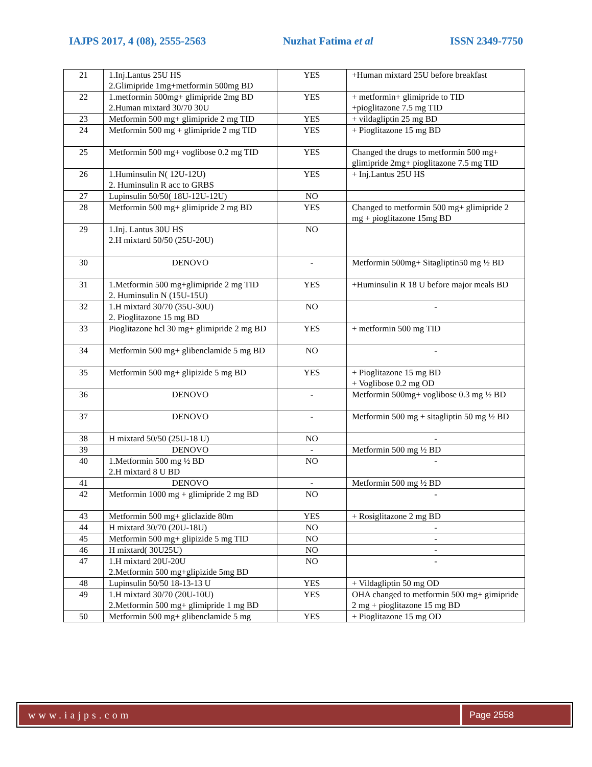IAJPS 2017, 4 (08), 2555-2563 Nuzhat Fatima et al ISSN 2349-7750
| 21 | 1.Inj.Lantus 25U HS 2.Glimipride 1mg+metformin 500mg BD | YES | +Human mixtard 25U before breakfast |
| 22 | 1.metformin 500mg+ glimipride 2mg BD 2.Human mixtard 30/70 30U | YES | + metformin+ glimipride to TID +pioglitazone 7.5 mg TID |
| 23 | Metformin 500 mg+ glimipride 2 mg TID | YES | + vildagliptin 25 mg BD |
| 24 | Metformin 500 mg + glimipride 2 mg TID | YES | + Pioglitazone 15 mg BD |
| 25 | Metformin 500 mg+ voglibose 0.2 mg TID | YES | Changed the drugs to metformin 500 mg+ glimipride 2mg+ pioglitazone 7.5 mg TID |
| 26 | 1.Huminsulin N( 12U-12U) 2. Huminsulin R acc to GRBS | YES | + Inj.Lantus 25U HS |
| 27 | Lupinsulin 50/50( 18U-12U-12U) | NO | |
| 28 | Metformin 500 mg+ glimipride 2 mg BD | YES | Changed to metformin 500 mg+ glimipride 2 mg + pioglitazone 15mg BD |
| 29 | 1.Inj. Lantus 30U HS 2.H mixtard 50/50 (25U-20U) | NO | |
| 30 | DENOVO | - | Metformin 500mg+ Sitagliptin50 mg ½ BD |
| 31 | 1.Metformin 500 mg+glimipride 2 mg TID 2. Huminsulin N (15U-15U) | YES | +Huminsulin R 18 U before major meals BD |
| 32 | 1.H mixtard 30/70 (35U-30U) 2. Pioglitazone 15 mg BD | NO | - |
| 33 | Pioglitazone hcl 30 mg+ glimipride 2 mg BD | YES | + metformin 500 mg TID |
| 34 | Metformin 500 mg+ glibenclamide 5 mg BD | NO | - |
| 35 | Metformin 500 mg+ glipizide 5 mg BD | YES | + Pioglitazone 15 mg BD + Voglibose 0.2 mg OD |
| 36 | DENOVO | - | Metformin 500mg+ voglibose 0.3 mg ½ BD |
| 37 | DENOVO | - | Metformin 500 mg + sitagliptin 50 mg ½ BD |
| 38 | H mixtard 50/50 (25U-18 U) | NO | - |
| 39 | DENOVO | - | Metformin 500 mg ½ BD |
| 40 | 1.Metformin 500 mg ½ BD 2.H mixtard 8 U BD | NO | - |
| 41 | DENOVO | - | Metformin 500 mg ½ BD |
| 42 | Metformin 1000 mg + glimipride 2 mg BD | NO | - |
| 43 | Metformin 500 mg+ gliclazide 80m | YES | + Rosiglitazone 2 mg BD |
| 44 | H mixtard 30/70 (20U-18U) | NO | - |
| 45 | Metformin 500 mg+ glipizide 5 mg TID | NO | - |
| 46 | H mixtard( 30U25U) | NO | - |
| 47 | 1.H mixtard 20U-20U 2.Metformin 500 mg+glipizide 5mg BD | NO | - |
| 48 | Lupinsulin 50/50 18-13-13 U | YES | + Vildagliptin 50 mg OD |
| 49 | 1.H mixtard 30/70 (20U-10U) 2.Metformin 500 mg+ glimipride 1 mg BD | YES | OHA changed to metformin 500 mg+ gimipride 2 mg + pioglitazone 15 mg BD |
| 50 | Metformin 500 mg+ glibenclamide 5 mg | YES | + Pioglitazone 15 mg OD |
www.iajps.com Page 2558